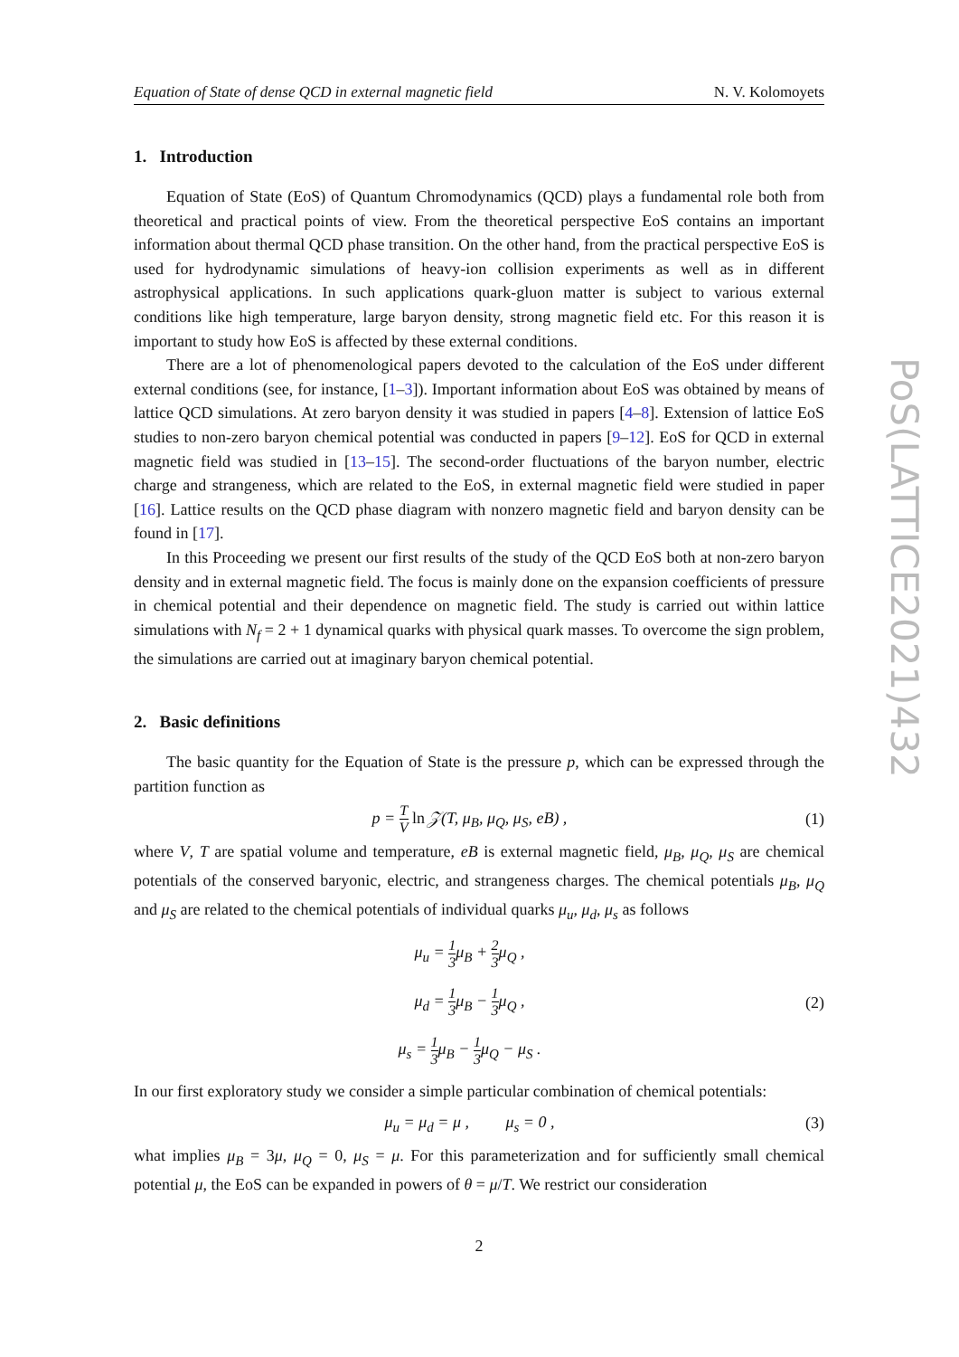Equation of State of dense QCD in external magnetic field N. V. Kolomoyets
1. Introduction
Equation of State (EoS) of Quantum Chromodynamics (QCD) plays a fundamental role both from theoretical and practical points of view. From the theoretical perspective EoS contains an important information about thermal QCD phase transition. On the other hand, from the practical perspective EoS is used for hydrodynamic simulations of heavy-ion collision experiments as well as in different astrophysical applications. In such applications quark-gluon matter is subject to various external conditions like high temperature, large baryon density, strong magnetic field etc. For this reason it is important to study how EoS is affected by these external conditions.
There are a lot of phenomenological papers devoted to the calculation of the EoS under different external conditions (see, for instance, [1–3]). Important information about EoS was obtained by means of lattice QCD simulations. At zero baryon density it was studied in papers [4–8]. Extension of lattice EoS studies to non-zero baryon chemical potential was conducted in papers [9–12]. EoS for QCD in external magnetic field was studied in [13–15]. The second-order fluctuations of the baryon number, electric charge and strangeness, which are related to the EoS, in external magnetic field were studied in paper [16]. Lattice results on the QCD phase diagram with nonzero magnetic field and baryon density can be found in [17].
In this Proceeding we present our first results of the study of the QCD EoS both at non-zero baryon density and in external magnetic field. The focus is mainly done on the expansion coefficients of pressure in chemical potential and their dependence on magnetic field. The study is carried out within lattice simulations with N<sub>f</sub> = 2 + 1 dynamical quarks with physical quark masses. To overcome the sign problem, the simulations are carried out at imaginary baryon chemical potential.
2. Basic definitions
The basic quantity for the Equation of State is the pressure p, which can be expressed through the partition function as
p = T V ln 𝒵(T, μ<sub>B</sub>, μ<sub>Q</sub>, μ<sub>S</sub>, eB) , (1)
where V, T are spatial volume and temperature, eB is external magnetic field, μ<sub>B</sub>, μ<sub>Q</sub>, μ<sub>S</sub> are chemical potentials of the conserved baryonic, electric, and strangeness charges. The chemical potentials μ<sub>B</sub>, μ<sub>Q</sub> and μ<sub>S</sub> are related to the chemical potentials of individual quarks μ<sub>u</sub>, μ<sub>d</sub>, μ<sub>s</sub> as follows
μ<sub>u</sub> = 1 3μ<sub>B</sub> + 2 3μ<sub>Q</sub> ,
μ<sub>d</sub> = 1 3μ<sub>B</sub> − 1 3μ<sub>Q</sub> ,
μ<sub>s</sub> = 1 3μ<sub>B</sub> − 1 3μ<sub>Q</sub> − μ<sub>S</sub> . (2)
In our first exploratory study we consider a simple particular combination of chemical potentials:
μ<sub>u</sub> = μ<sub>d</sub> = μ , μ<sub>s</sub> = 0 , (3)
what implies μ<sub>B</sub> = 3μ, μ<sub>Q</sub> = 0, μ<sub>S</sub> = μ. For this parameterization and for sufficiently small chemical potential μ, the EoS can be expanded in powers of θ = μ/T. We restrict our consideration
2
PoS(LATTICE2021)432